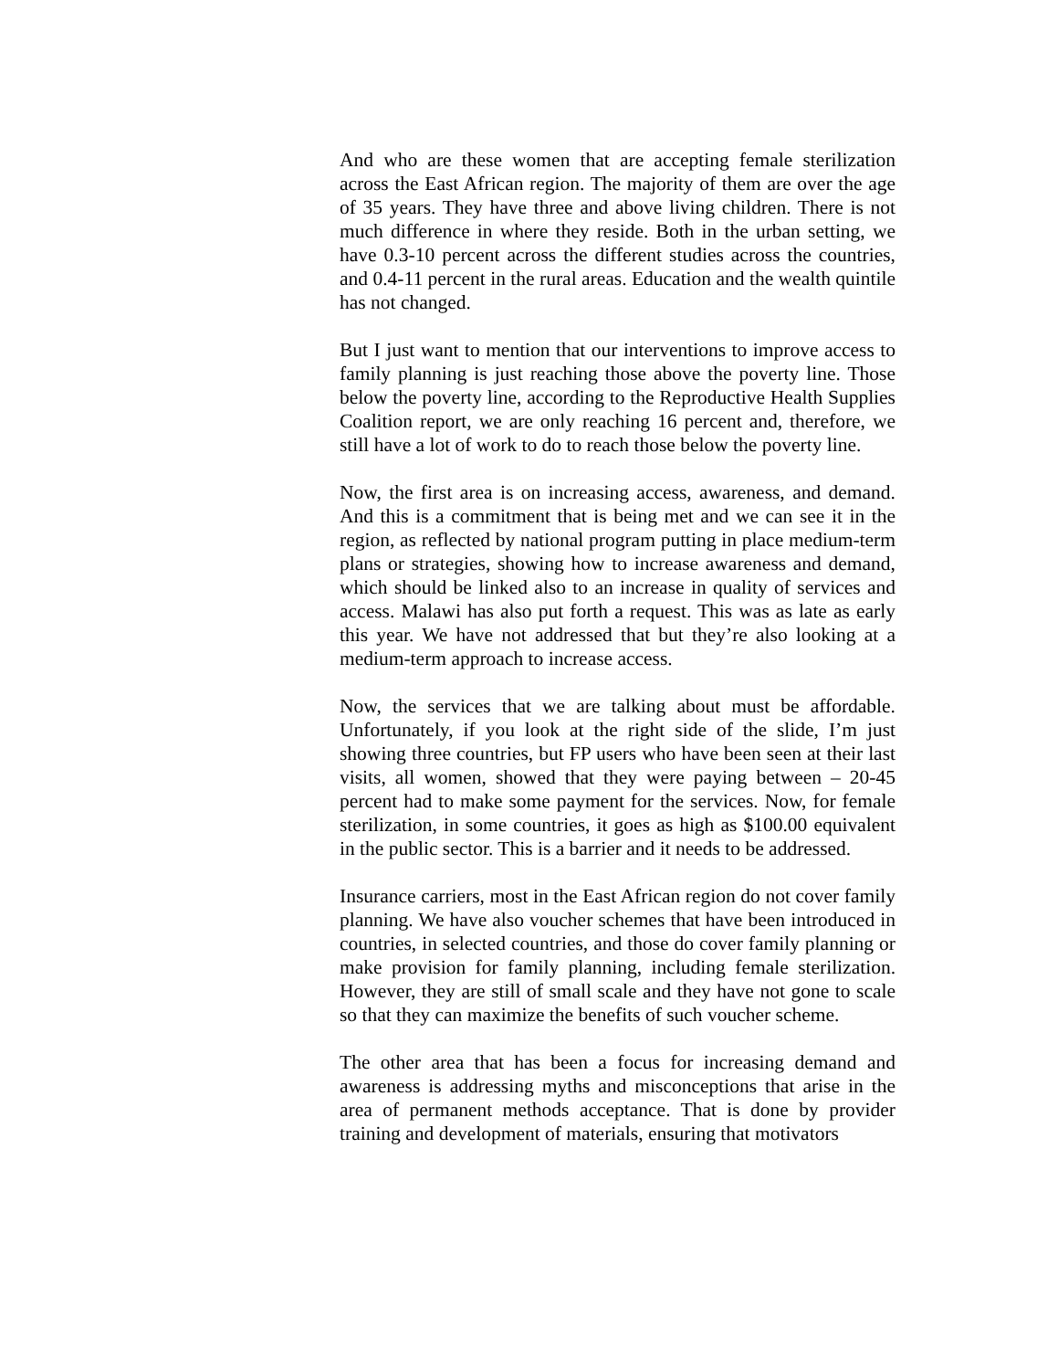And who are these women that are accepting female sterilization across the East African region. The majority of them are over the age of 35 years. They have three and above living children. There is not much difference in where they reside. Both in the urban setting, we have 0.3-10 percent across the different studies across the countries, and 0.4-11 percent in the rural areas. Education and the wealth quintile has not changed.
But I just want to mention that our interventions to improve access to family planning is just reaching those above the poverty line. Those below the poverty line, according to the Reproductive Health Supplies Coalition report, we are only reaching 16 percent and, therefore, we still have a lot of work to do to reach those below the poverty line.
Now, the first area is on increasing access, awareness, and demand. And this is a commitment that is being met and we can see it in the region, as reflected by national program putting in place medium-term plans or strategies, showing how to increase awareness and demand, which should be linked also to an increase in quality of services and access. Malawi has also put forth a request. This was as late as early this year. We have not addressed that but they’re also looking at a medium-term approach to increase access.
Now, the services that we are talking about must be affordable. Unfortunately, if you look at the right side of the slide, I’m just showing three countries, but FP users who have been seen at their last visits, all women, showed that they were paying between – 20-45 percent had to make some payment for the services. Now, for female sterilization, in some countries, it goes as high as $100.00 equivalent in the public sector. This is a barrier and it needs to be addressed.
Insurance carriers, most in the East African region do not cover family planning. We have also voucher schemes that have been introduced in countries, in selected countries, and those do cover family planning or make provision for family planning, including female sterilization. However, they are still of small scale and they have not gone to scale so that they can maximize the benefits of such voucher scheme.
The other area that has been a focus for increasing demand and awareness is addressing myths and misconceptions that arise in the area of permanent methods acceptance. That is done by provider training and development of materials, ensuring that motivators